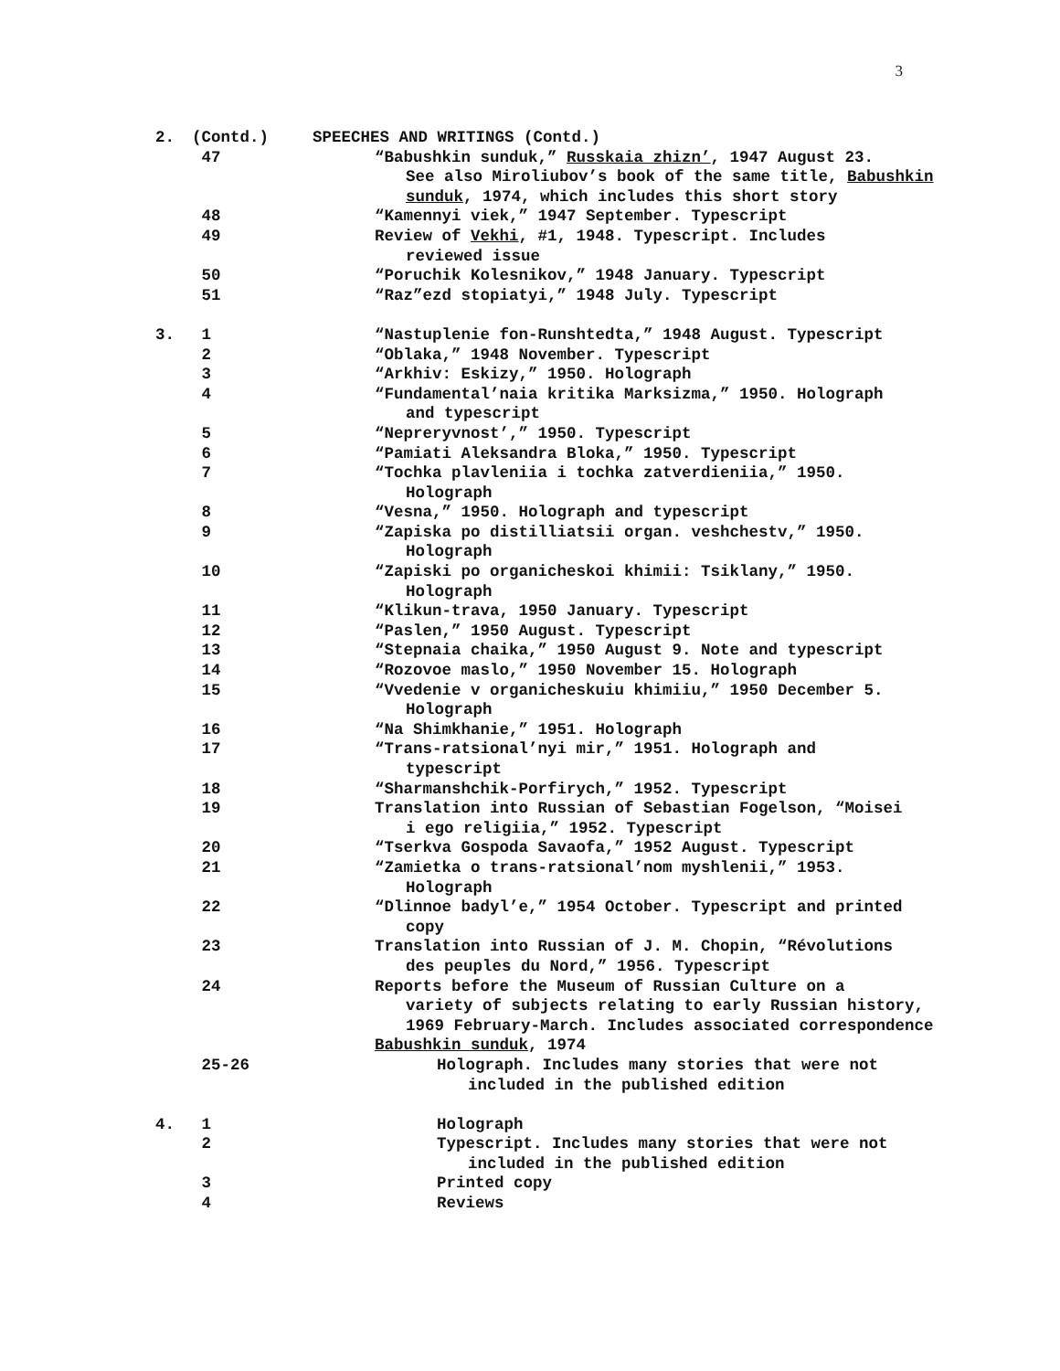3
2. (Contd.) SPEECHES AND WRITINGS (Contd.)
47 “Babushkin sunduk,” Russkaia zhizn’, 1947 August 23.
See also Miroliubov’s book of the same title, Babushkin sunduk, 1974, which includes this short story
48 “Kamennyi viek,” 1947 September. Typescript
49 Review of Vekhi, #1, 1948. Typescript. Includes
reviewed issue
50 “Poruchik Kolesnikov,” 1948 January. Typescript
51 “Raz”ezd stopiatyi,” 1948 July. Typescript
3. 1 “Nastuplenie fon-Runshtedta,” 1948 August. Typescript
2 “Oblaka,” 1948 November. Typescript
3 “Arkhiv: Eskizy,” 1950. Holograph
4 “Fundamental’naia kritika Marksizma,” 1950. Holograph
and typescript
5 “Nepreryvnost’,” 1950. Typescript
6 “Pamiati Aleksandra Bloka,” 1950. Typescript
7 “Tochka plavleniia i tochka zatverdieniia,” 1950.
Holograph
8 “Vesna,” 1950. Holograph and typescript
9 “Zapiska po distilliatsii organ. veshchestv,” 1950.
Holograph
10 “Zapiski po organicheskoi khimii: Tsiklany,” 1950.
Holograph
11 “Klikun-trava, 1950 January. Typescript
12 “Paslen,” 1950 August. Typescript
13 “Stepnaia chaika,” 1950 August 9. Note and typescript
14 “Rozovoe maslo,” 1950 November 15. Holograph
15 “Vvedenie v organicheskuiu khimiiu,” 1950 December 5.
Holograph
16 “Na Shimkhanie,” 1951. Holograph
17 “Trans-ratsional’nyi mir,” 1951. Holograph and
typescript
18 “Sharmanshchik-Porfirych,” 1952. Typescript
19 Translation into Russian of Sebastian Fogelson, “Moisei
i ego religiia,” 1952. Typescript
20 “Tserkva Gospoda Savaofa,” 1952 August. Typescript
21 “Zamietka o trans-ratsional’nom myshlenii,” 1953.
Holograph
22 “Dlinnoe badyl’e,” 1954 October. Typescript and printed
copy
23 Translation into Russian of J. M. Chopin, “Révolutions
des peuples du Nord,” 1956. Typescript
24 Reports before the Museum of Russian Culture on a
variety of subjects relating to early Russian history, 1969 February-March. Includes associated correspondence
Babushkin sunduk, 1974
25-26 Holograph. Includes many stories that were not
included in the published edition
4. 1 Holograph
2 Typescript. Includes many stories that were not
included in the published edition
3 Printed copy
4 Reviews